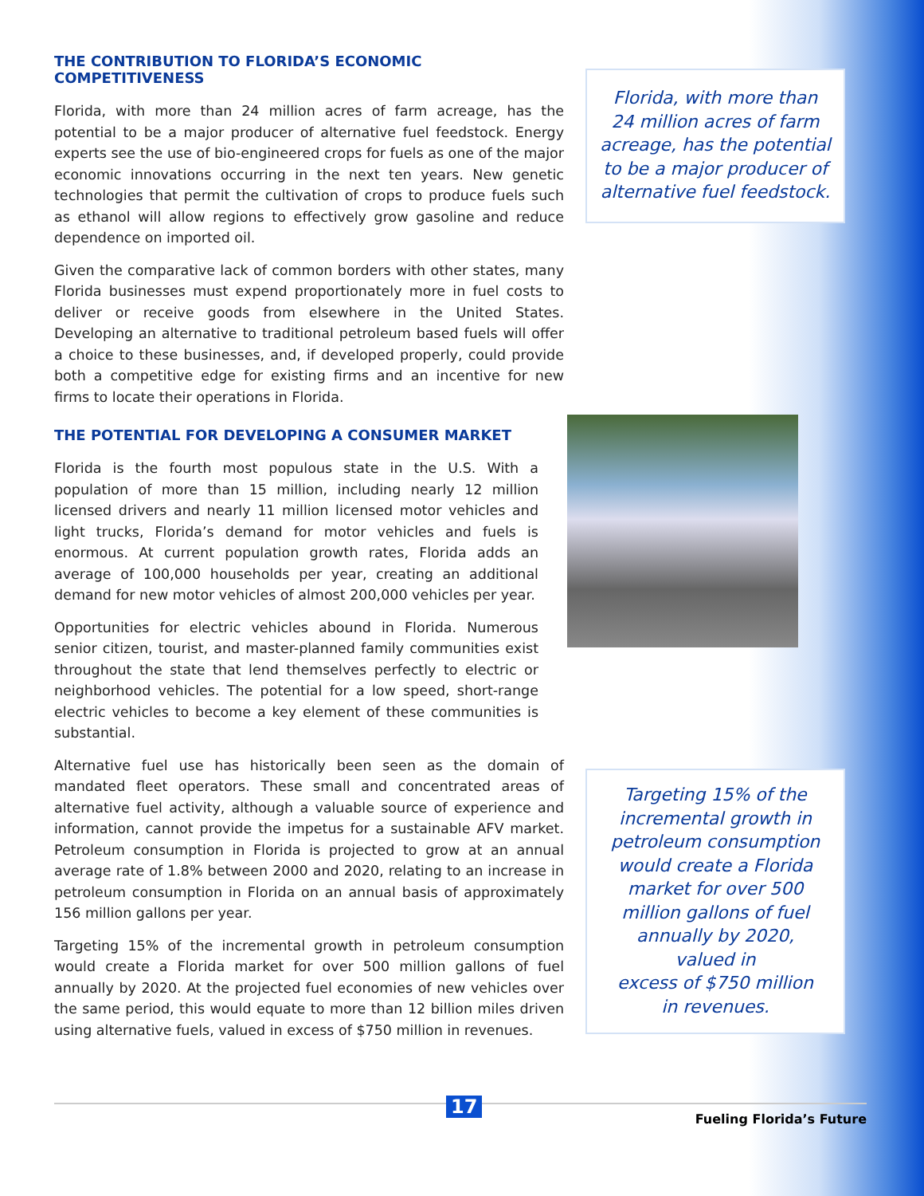THE CONTRIBUTION TO FLORIDA’S ECONOMIC COMPETITIVENESS
Florida, with more than 24 million acres of farm acreage, has the potential to be a major producer of alternative fuel feedstock. Energy experts see the use of bio-engineered crops for fuels as one of the major economic innovations occurring in the next ten years. New genetic technologies that permit the cultivation of crops to produce fuels such as ethanol will allow regions to effectively grow gasoline and reduce dependence on imported oil.
Given the comparative lack of common borders with other states, many Florida businesses must expend proportionately more in fuel costs to deliver or receive goods from elsewhere in the United States. Developing an alternative to traditional petroleum based fuels will offer a choice to these businesses, and, if developed properly, could provide both a competitive edge for existing firms and an incentive for new firms to locate their operations in Florida.
THE POTENTIAL FOR DEVELOPING A CONSUMER MARKET
Florida is the fourth most populous state in the U.S. With a population of more than 15 million, including nearly 12 million licensed drivers and nearly 11 million licensed motor vehicles and light trucks, Florida’s demand for motor vehicles and fuels is enormous. At current population growth rates, Florida adds an average of 100,000 households per year, creating an additional demand for new motor vehicles of almost 200,000 vehicles per year.
Opportunities for electric vehicles abound in Florida. Numerous senior citizen, tourist, and master-planned family communities exist throughout the state that lend themselves perfectly to electric or neighborhood vehicles. The potential for a low speed, short-range electric vehicles to become a key element of these communities is substantial.
Alternative fuel use has historically been seen as the domain of mandated fleet operators. These small and concentrated areas of alternative fuel activity, although a valuable source of experience and information, cannot provide the impetus for a sustainable AFV market. Petroleum consumption in Florida is projected to grow at an annual average rate of 1.8% between 2000 and 2020, relating to an increase in petroleum consumption in Florida on an annual basis of approximately 156 million gallons per year.
Targeting 15% of the incremental growth in petroleum consumption would create a Florida market for over 500 million gallons of fuel annually by 2020. At the projected fuel economies of new vehicles over the same period, this would equate to more than 12 billion miles driven using alternative fuels, valued in excess of $750 million in revenues.
Florida, with more than
24 million acres of farm
acreage, has the potential
to be a major producer of
alternative fuel feedstock.
Targeting 15% of the
incremental growth in
petroleum consumption
would create a Florida
market for over 500
million gallons of fuel
annually by 2020,
valued in
excess of $750 million
in revenues.
17
Fueling Florida’s Future